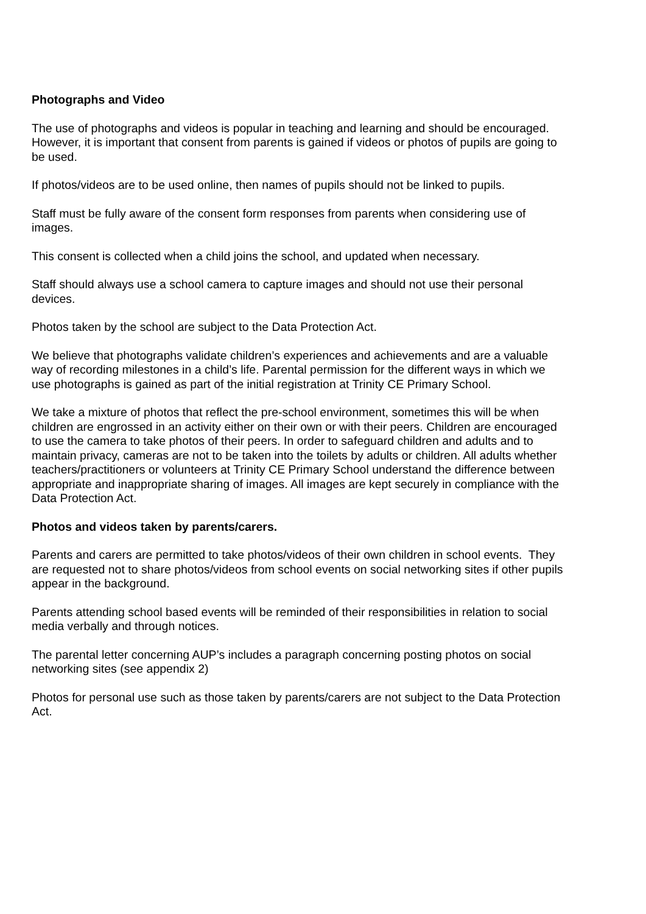Photographs and Video
The use of photographs and videos is popular in teaching and learning and should be encouraged. However, it is important that consent from parents is gained if videos or photos of pupils are going to be used.
If photos/videos are to be used online, then names of pupils should not be linked to pupils.
Staff must be fully aware of the consent form responses from parents when considering use of images.
This consent is collected when a child joins the school, and updated when necessary.
Staff should always use a school camera to capture images and should not use their personal devices.
Photos taken by the school are subject to the Data Protection Act.
We believe that photographs validate children’s experiences and achievements and are a valuable way of recording milestones in a child’s life. Parental permission for the different ways in which we use photographs is gained as part of the initial registration at Trinity CE Primary School.
We take a mixture of photos that reflect the pre-school environment, sometimes this will be when children are engrossed in an activity either on their own or with their peers. Children are encouraged to use the camera to take photos of their peers. In order to safeguard children and adults and to maintain privacy, cameras are not to be taken into the toilets by adults or children. All adults whether teachers/practitioners or volunteers at Trinity CE Primary School understand the difference between appropriate and inappropriate sharing of images. All images are kept securely in compliance with the Data Protection Act.
Photos and videos taken by parents/carers.
Parents and carers are permitted to take photos/videos of their own children in school events. They are requested not to share photos/videos from school events on social networking sites if other pupils appear in the background.
Parents attending school based events will be reminded of their responsibilities in relation to social media verbally and through notices.
The parental letter concerning AUP’s includes a paragraph concerning posting photos on social networking sites (see appendix 2)
Photos for personal use such as those taken by parents/carers are not subject to the Data Protection Act.